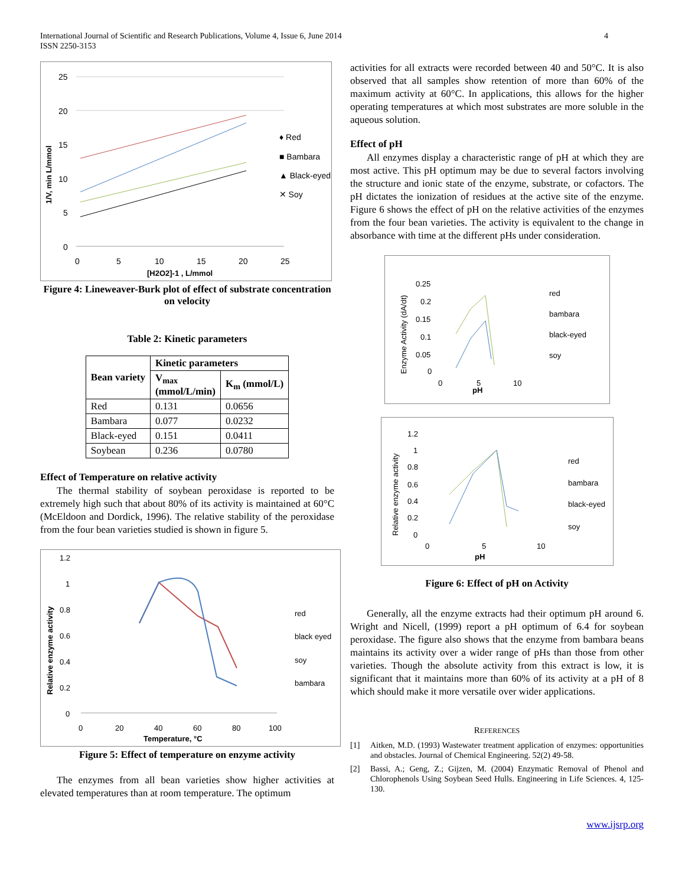International Journal of Scientific and Research Publications, Volume 4, Issue 6, June 2014
ISSN 2250-3153
4
1/V, min L/mmol
25
20
15
10
5
0
0
5
10
15
20
25
[H2O2]-1 , L/mmol
♦ Red
■ Bambara
▲ Black-eyed
✕ Soy
Figure 4: Lineweaver-Burk plot of effect of substrate concentration on velocity
Table 2: Kinetic parameters
| Bean variety | Kinetic parameters | |
| --- | --- | --- |
| | V<sub>max</sub> (mmol/L/min) | K<sub>m</sub> (mmol/L) |
| Red | 0.131 | 0.0656 |
| Bambara | 0.077 | 0.0232 |
| Black-eyed | 0.151 | 0.0411 |
| Soybean | 0.236 | 0.0780 |
Effect of Temperature on relative activity
The thermal stability of soybean peroxidase is reported to be extremely high such that about 80% of its activity is maintained at 60°C (McEldoon and Dordick, 1996). The relative stability of the peroxidase from the four bean varieties studied is shown in figure 5.
Relative enzyme activity
1.2
1
0.8
0.6
0.4
0.2
0
0
20
40
60
80
100
Temperature, °C
red
black eyed
soy
bambara
Figure 5: Effect of temperature on enzyme activity
The enzymes from all bean varieties show higher activities at elevated temperatures than at room temperature. The optimum
activities for all extracts were recorded between 40 and 50°C. It is also observed that all samples show retention of more than 60% of the maximum activity at 60°C. In applications, this allows for the higher operating temperatures at which most substrates are more soluble in the aqueous solution.
Effect of pH
All enzymes display a characteristic range of pH at which they are most active. This pH optimum may be due to several factors involving the structure and ionic state of the enzyme, substrate, or cofactors. The pH dictates the ionization of residues at the active site of the enzyme. Figure 6 shows the effect of pH on the relative activities of the enzymes from the four bean varieties. The activity is equivalent to the change in absorbance with time at the different pHs under consideration.
Enzyme Activity (dA/dt)
0.25
0.2
0.15
0.1
0.05
0
0
5
10
pH
red
bambara
black-eyed
soy
Relative enzyme activity
1.2
1
0.8
0.6
0.4
0.2
0
0
5
10
pH
red
bambara
black-eyed
soy
Figure 6: Effect of pH on Activity
Generally, all the enzyme extracts had their optimum pH around 6. Wright and Nicell, (1999) report a pH optimum of 6.4 for soybean peroxidase. The figure also shows that the enzyme from bambara beans maintains its activity over a wider range of pHs than those from other varieties. Though the absolute activity from this extract is low, it is significant that it maintains more than 60% of its activity at a pH of 8 which should make it more versatile over wider applications.
REFERENCES
[1] Aitken, M.D. (1993) Wastewater treatment application of enzymes: opportunities and obstacles. Journal of Chemical Engineering. 52(2) 49-58.
[2] Bassi, A.; Geng, Z.; Gijzen, M. (2004) Enzymatic Removal of Phenol and Chlorophenols Using Soybean Seed Hulls. Engineering in Life Sciences. 4, 125-130.
www.ijsrp.org